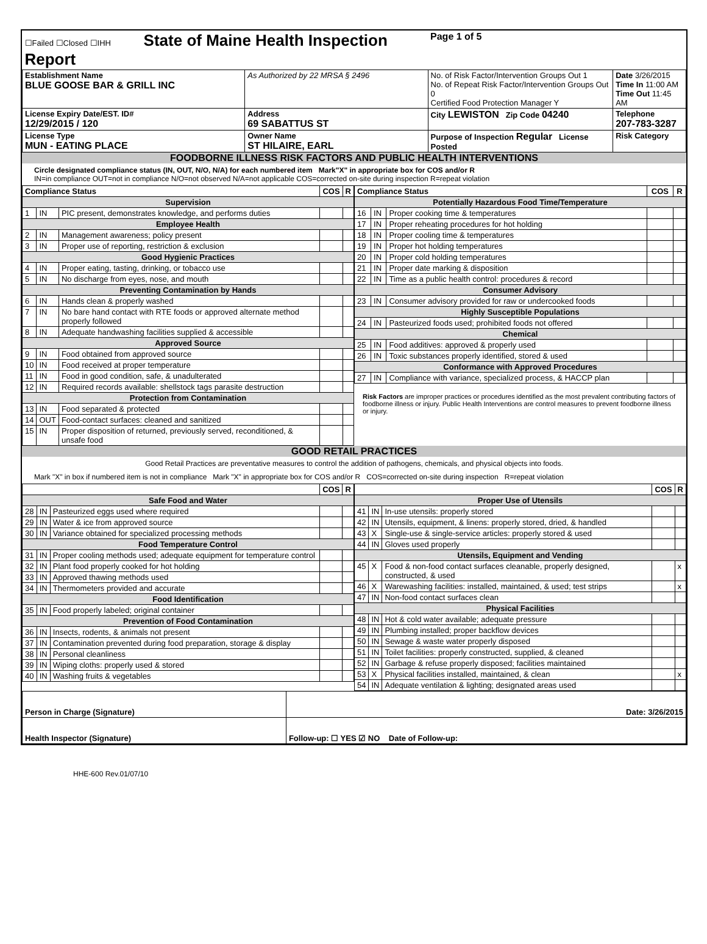| ☐Failed ☐Closed ☐IHH State of Maine Health Inspection Report | | | Page 1 of 5 | |
| Establishment Name BLUE GOOSE BAR & GRILL INC | | As Authorized by 22 MRSA § 2496 | No. of Risk Factor/Intervention Groups Out 1 No. of Repeat Risk Factor/Intervention Groups Out 0 Certified Food Protection Manager Y | Date 3/26/2015 Time In 11:00 AM Time Out 11:45 AM |
| License Expiry Date/EST. ID# 12/29/2015 / 120 | Address 69 SABATTUS ST | | City LEWISTON Zip Code 04240 | Telephone 207-783-3287 |
| License Type MUN - EATING PLACE | Owner Name ST HILAIRE, EARL | | Purpose of Inspection Regular License Posted | Risk Category |
FOODBORNE ILLNESS RISK FACTORS AND PUBLIC HEALTH INTERVENTIONS
Circle designated compliance status (IN, OUT, N/O, N/A) for each numbered item Mark"X" in appropriate box for COS and/or R
IN=in compliance OUT=not in compliance N/O=not observed N/A=not applicable COS=corrected on-site during inspection R=repeat violation
| Compliance Status | | | COS | R |
| --- | --- | --- | --- | --- |
| Supervision | | | | |
| 1 | IN | PIC present, demonstrates knowledge, and performs duties | | |
| Employee Health | | | | |
| 2 | IN | Management awareness; policy present | | |
| 3 | IN | Proper use of reporting, restriction & exclusion | | |
| Good Hygienic Practices | | | | |
| 4 | IN | Proper eating, tasting, drinking, or tobacco use | | |
| 5 | IN | No discharge from eyes, nose, and mouth | | |
| Preventing Contamination by Hands | | | | |
| 6 | IN | Hands clean & properly washed | | |
| 7 | IN | No bare hand contact with RTE foods or approved alternate method properly followed | | |
| 8 | IN | Adequate handwashing facilities supplied & accessible | | |
| Approved Source | | | | |
| 9 | IN | Food obtained from approved source | | |
| 10 | IN | Food received at proper temperature | | |
| 11 | IN | Food in good condition, safe, & unadulterated | | |
| 12 | IN | Required records available: shellstock tags parasite destruction | | |
| Protection from Contamination | | | | |
| 13 | IN | Food separated & protected | | |
| 14 | OUT | Food-contact surfaces: cleaned and sanitized | | |
| 15 | IN | Proper disposition of returned, previously served, reconditioned, & unsafe food | | |
| Compliance Status | | | COS | R |
| --- | --- | --- | --- | --- |
| Potentially Hazardous Food Time/Temperature | | | | |
| 16 | IN | Proper cooking time & temperatures | | |
| 17 | IN | Proper reheating procedures for hot holding | | |
| 18 | IN | Proper cooling time & temperatures | | |
| 19 | IN | Proper hot holding temperatures | | |
| 20 | IN | Proper cold holding temperatures | | |
| 21 | IN | Proper date marking & disposition | | |
| 22 | IN | Time as a public health control: procedures & record | | |
| Consumer Advisory | | | | |
| 23 | IN | Consumer advisory provided for raw or undercooked foods | | |
| Highly Susceptible Populations | | | | |
| 24 | IN | Pasteurized foods used; prohibited foods not offered | | |
| Chemical | | | | |
| 25 | IN | Food additives: approved & properly used | | |
| 26 | IN | Toxic substances properly identified, stored & used | | |
| Conformance with Approved Procedures | | | | |
| 27 | IN | Compliance with variance, specialized process, & HACCP plan | | |
Risk Factors are improper practices or procedures identified as the most prevalent contributing factors of foodborne illness or injury. Public Health Interventions are control measures to prevent foodborne illness or injury.
GOOD RETAIL PRACTICES
Good Retail Practices are preventative measures to control the addition of pathogens, chemicals, and physical objects into foods.
Mark "X" in box if numbered item is not in compliance Mark "X" in appropriate box for COS and/or R COS=corrected on-site during inspection R=repeat violation
| | | | COS | R |
| --- | --- | --- | --- | --- |
| Safe Food and Water | | | | |
| 28 | IN | Pasteurized eggs used where required | | |
| 29 | IN | Water & ice from approved source | | |
| 30 | IN | Variance obtained for specialized processing methods | | |
| Food Temperature Control | | | | |
| 31 | IN | Proper cooling methods used; adequate equipment for temperature control | | |
| 32 | IN | Plant food properly cooked for hot holding | | |
| 33 | IN | Approved thawing methods used | | |
| 34 | IN | Thermometers provided and accurate | | |
| Food Identification | | | | |
| 35 | IN | Food properly labeled; original container | | |
| Prevention of Food Contamination | | | | |
| 36 | IN | Insects, rodents, & animals not present | | |
| 37 | IN | Contamination prevented during food preparation, storage & display | | |
| 38 | IN | Personal cleanliness | | |
| 39 | IN | Wiping cloths: properly used & stored | | |
| 40 | IN | Washing fruits & vegetables | | |
| | | | COS | R |
| --- | --- | --- | --- | --- |
| Proper Use of Utensils | | | | |
| 41 | IN | In-use utensils: properly stored | | |
| 42 | IN | Utensils, equipment, & linens: properly stored, dried, & handled | | |
| 43 | X | Single-use & single-service articles: properly stored & used | | |
| 44 | IN | Gloves used properly | | |
| Utensils, Equipment and Vending | | | | |
| 45 | X | Food & non-food contact surfaces cleanable, properly designed, constructed, & used | | x |
| 46 | X | Warewashing facilities: installed, maintained, & used; test strips | | x |
| 47 | IN | Non-food contact surfaces clean | | |
| Physical Facilities | | | | |
| 48 | IN | Hot & cold water available; adequate pressure | | |
| 49 | IN | Plumbing installed; proper backflow devices | | |
| 50 | IN | Sewage & waste water properly disposed | | |
| 51 | IN | Toilet facilities: properly constructed, supplied, & cleaned | | |
| 52 | IN | Garbage & refuse properly disposed; facilities maintained | | |
| 53 | X | Physical facilities installed, maintained, & clean | | x |
| 54 | IN | Adequate ventilation & lighting; designated areas used | | |
| Person in Charge (Signature) | Date: 3/26/2015 |
| Health Inspector (Signature) | Follow-up: ☐ YES ☑ NO Date of Follow-up: |
HHE-600 Rev.01/07/10